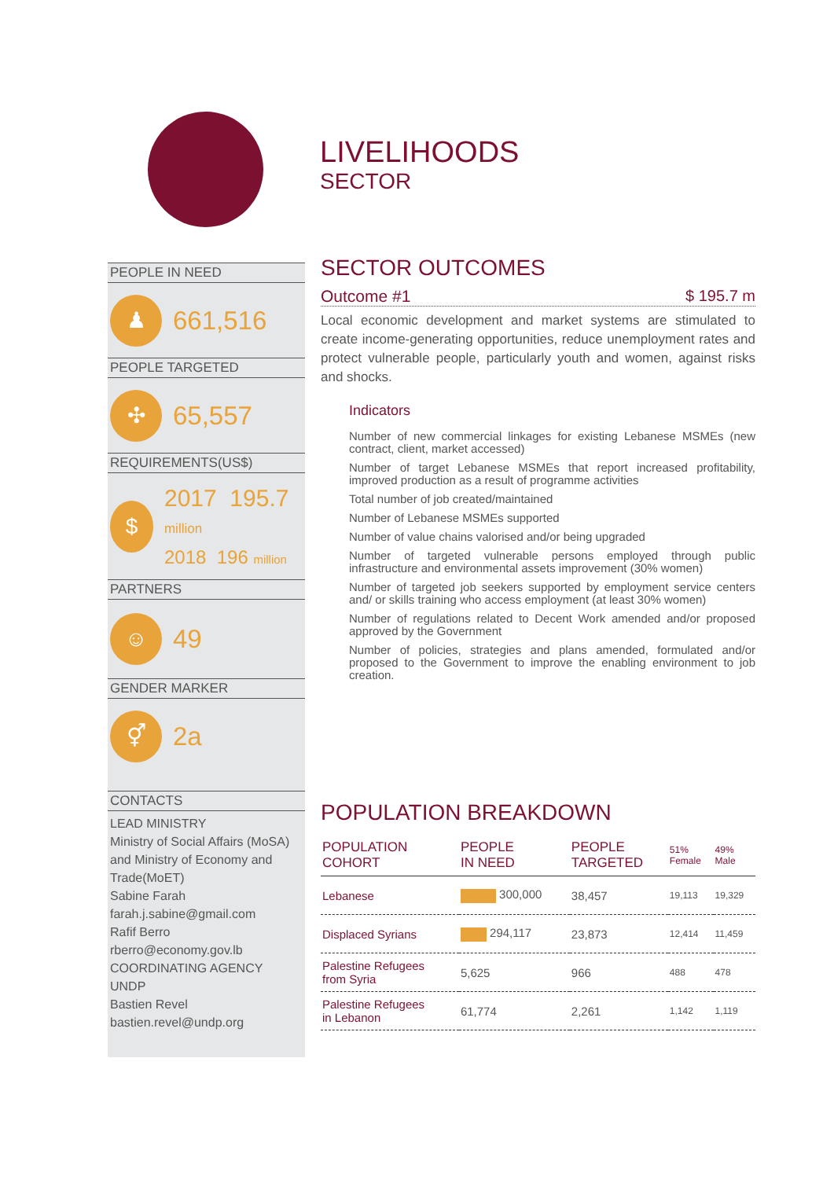LIVELIHOODS
SECTOR
PEOPLE IN NEED
♟
661,516
PEOPLE TARGETED
✣
65,557
REQUIREMENTS(US$)
$
2017 195.7 million
2018 196 million
PARTNERS
☺
49
GENDER MARKER
⚥
2a
CONTACTS
LEAD MINISTRY
Ministry of Social Affairs (MoSA) and Ministry of Economy and Trade(MoET)
Sabine Farah
farah.j.sabine@gmail.com
Rafif Berro
rberro@economy.gov.lb
COORDINATING AGENCY
UNDP
Bastien Revel
bastien.revel@undp.org
SECTOR OUTCOMES
Outcome #1 $ 195.7 m
Local economic development and market systems are stimulated to create income-generating opportunities, reduce unemployment rates and protect vulnerable people, particularly youth and women, against risks and shocks.
Indicators
Number of new commercial linkages for existing Lebanese MSMEs (new contract, client, market accessed)
Number of target Lebanese MSMEs that report increased profitability, improved production as a result of programme activities
Total number of job created/maintained
Number of Lebanese MSMEs supported
Number of value chains valorised and/or being upgraded
Number of targeted vulnerable persons employed through public infrastructure and environmental assets improvement (30% women)
Number of targeted job seekers supported by employment service centers and/ or skills training who access employment (at least 30% women)
Number of regulations related to Decent Work amended and/or proposed approved by the Government
Number of policies, strategies and plans amended, formulated and/or proposed to the Government to improve the enabling environment to job creation.
POPULATION BREAKDOWN
| POPULATION COHORT | PEOPLE IN NEED | PEOPLE TARGETED | 51% Female | 49% Male |
| --- | --- | --- | --- | --- |
| Lebanese | 300,000 | 38,457 | 19,113 | 19,329 |
| Displaced Syrians | 294,117 | 23,873 | 12,414 | 11,459 |
| Palestine Refugees from Syria | 5,625 | 966 | 488 | 478 |
| Palestine Refugees in Lebanon | 61,774 | 2,261 | 1,142 | 1,119 |